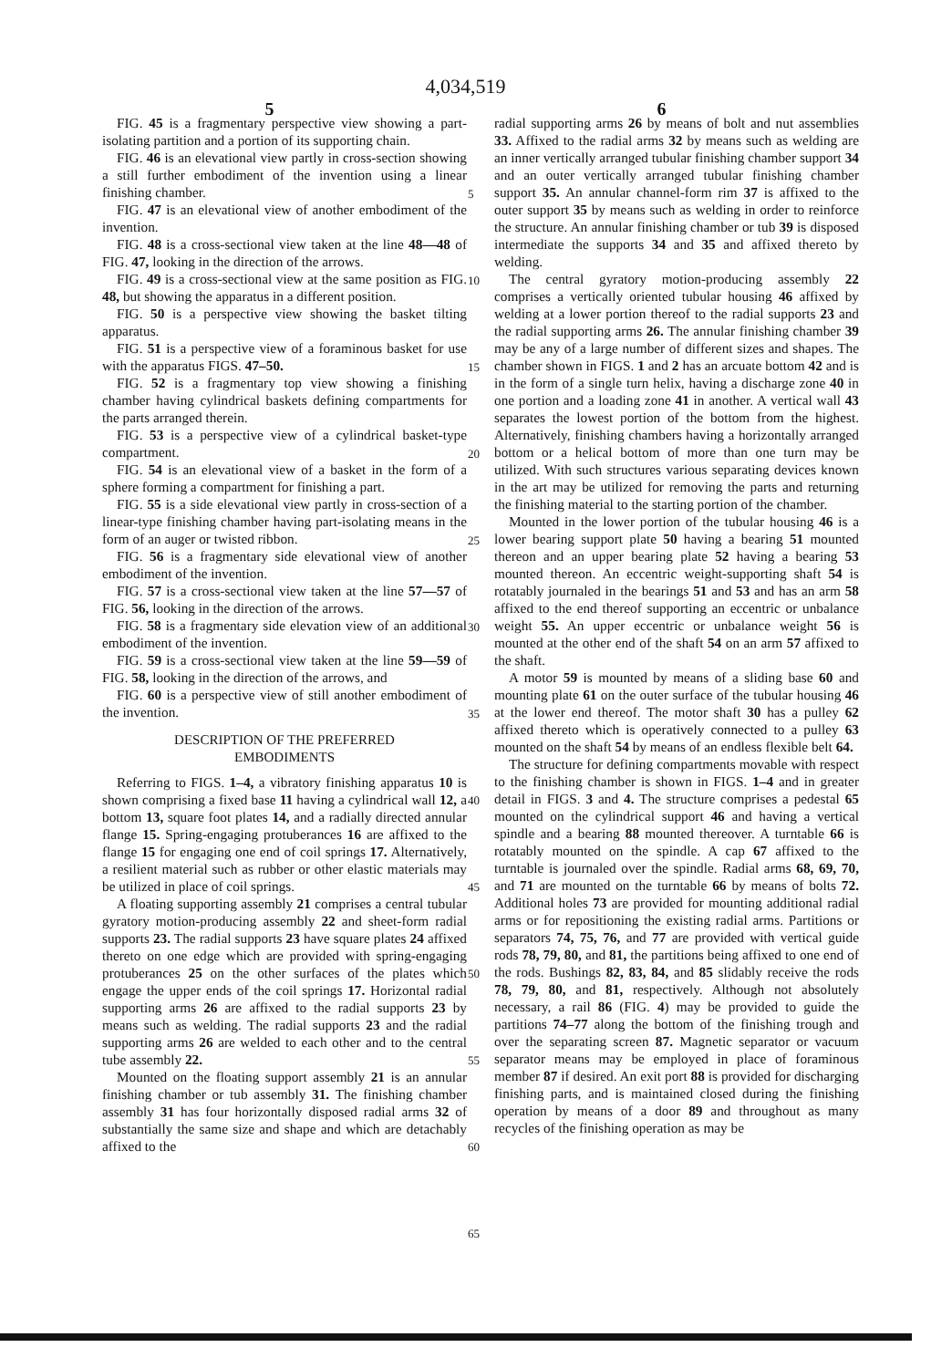4,034,519
5 6
FIG. 45 is a fragmentary perspective view showing a part-isolating partition and a portion of its supporting chain.
FIG. 46 is an elevational view partly in cross-section showing a still further embodiment of the invention using a linear finishing chamber.
FIG. 47 is an elevational view of another embodiment of the invention.
FIG. 48 is a cross-sectional view taken at the line 48—48 of FIG. 47, looking in the direction of the arrows.
FIG. 49 is a cross-sectional view at the same position as FIG. 48, but showing the apparatus in a different position.
FIG. 50 is a perspective view showing the basket tilting apparatus.
FIG. 51 is a perspective view of a foraminous basket for use with the apparatus FIGS. 47–50.
FIG. 52 is a fragmentary top view showing a finishing chamber having cylindrical baskets defining compartments for the parts arranged therein.
FIG. 53 is a perspective view of a cylindrical basket-type compartment.
FIG. 54 is an elevational view of a basket in the form of a sphere forming a compartment for finishing a part.
FIG. 55 is a side elevational view partly in cross-section of a linear-type finishing chamber having part-isolating means in the form of an auger or twisted ribbon.
FIG. 56 is a fragmentary side elevational view of another embodiment of the invention.
FIG. 57 is a cross-sectional view taken at the line 57—57 of FIG. 56, looking in the direction of the arrows.
FIG. 58 is a fragmentary side elevation view of an additional embodiment of the invention.
FIG. 59 is a cross-sectional view taken at the line 59—59 of FIG. 58, looking in the direction of the arrows, and
FIG. 60 is a perspective view of still another embodiment of the invention.
DESCRIPTION OF THE PREFERRED
EMBODIMENTS
Referring to FIGS. 1–4, a vibratory finishing apparatus 10 is shown comprising a fixed base 11 having a cylindrical wall 12, a bottom 13, square foot plates 14, and a radially directed annular flange 15. Spring-engaging protuberances 16 are affixed to the flange 15 for engaging one end of coil springs 17. Alternatively, a resilient material such as rubber or other elastic materials may be utilized in place of coil springs.
A floating supporting assembly 21 comprises a central tubular gyratory motion-producing assembly 22 and sheet-form radial supports 23. The radial supports 23 have square plates 24 affixed thereto on one edge which are provided with spring-engaging protuberances 25 on the other surfaces of the plates which engage the upper ends of the coil springs 17. Horizontal radial supporting arms 26 are affixed to the radial supports 23 by means such as welding. The radial supports 23 and the radial supporting arms 26 are welded to each other and to the central tube assembly 22.
Mounted on the floating support assembly 21 is an annular finishing chamber or tub assembly 31. The finishing chamber assembly 31 has four horizontally disposed radial arms 32 of substantially the same size and shape and which are detachably affixed to the
radial supporting arms 26 by means of bolt and nut assemblies 33. Affixed to the radial arms 32 by means such as welding are an inner vertically arranged tubular finishing chamber support 34 and an outer vertically arranged tubular finishing chamber support 35. An annular channel-form rim 37 is affixed to the outer support 35 by means such as welding in order to reinforce the structure. An annular finishing chamber or tub 39 is disposed intermediate the supports 34 and 35 and affixed thereto by welding.
The central gyratory motion-producing assembly 22 comprises a vertically oriented tubular housing 46 affixed by welding at a lower portion thereof to the radial supports 23 and the radial supporting arms 26. The annular finishing chamber 39 may be any of a large number of different sizes and shapes. The chamber shown in FIGS. 1 and 2 has an arcuate bottom 42 and is in the form of a single turn helix, having a discharge zone 40 in one portion and a loading zone 41 in another. A vertical wall 43 separates the lowest portion of the bottom from the highest. Alternatively, finishing chambers having a horizontally arranged bottom or a helical bottom of more than one turn may be utilized. With such structures various separating devices known in the art may be utilized for removing the parts and returning the finishing material to the starting portion of the chamber.
Mounted in the lower portion of the tubular housing 46 is a lower bearing support plate 50 having a bearing 51 mounted thereon and an upper bearing plate 52 having a bearing 53 mounted thereon. An eccentric weight-supporting shaft 54 is rotatably journaled in the bearings 51 and 53 and has an arm 58 affixed to the end thereof supporting an eccentric or unbalance weight 55. An upper eccentric or unbalance weight 56 is mounted at the other end of the shaft 54 on an arm 57 affixed to the shaft.
A motor 59 is mounted by means of a sliding base 60 and mounting plate 61 on the outer surface of the tubular housing 46 at the lower end thereof. The motor shaft 30 has a pulley 62 affixed thereto which is operatively connected to a pulley 63 mounted on the shaft 54 by means of an endless flexible belt 64.
The structure for defining compartments movable with respect to the finishing chamber is shown in FIGS. 1–4 and in greater detail in FIGS. 3 and 4. The structure comprises a pedestal 65 mounted on the cylindrical support 46 and having a vertical spindle and a bearing 88 mounted thereover. A turntable 66 is rotatably mounted on the spindle. A cap 67 affixed to the turntable is journaled over the spindle. Radial arms 68, 69, 70, and 71 are mounted on the turntable 66 by means of bolts 72. Additional holes 73 are provided for mounting additional radial arms or for repositioning the existing radial arms. Partitions or separators 74, 75, 76, and 77 are provided with vertical guide rods 78, 79, 80, and 81, the partitions being affixed to one end of the rods. Bushings 82, 83, 84, and 85 slidably receive the rods 78, 79, 80, and 81, respectively. Although not absolutely necessary, a rail 86 (FIG. 4) may be provided to guide the partitions 74–77 along the bottom of the finishing trough and over the separating screen 87. Magnetic separator or vacuum separator means may be employed in place of foraminous member 87 if desired. An exit port 88 is provided for discharging finishing parts, and is maintained closed during the finishing operation by means of a door 89 and throughout as many recycles of the finishing operation as may be
5
10
15
20
25
30
35
40
45
50
55
60
65